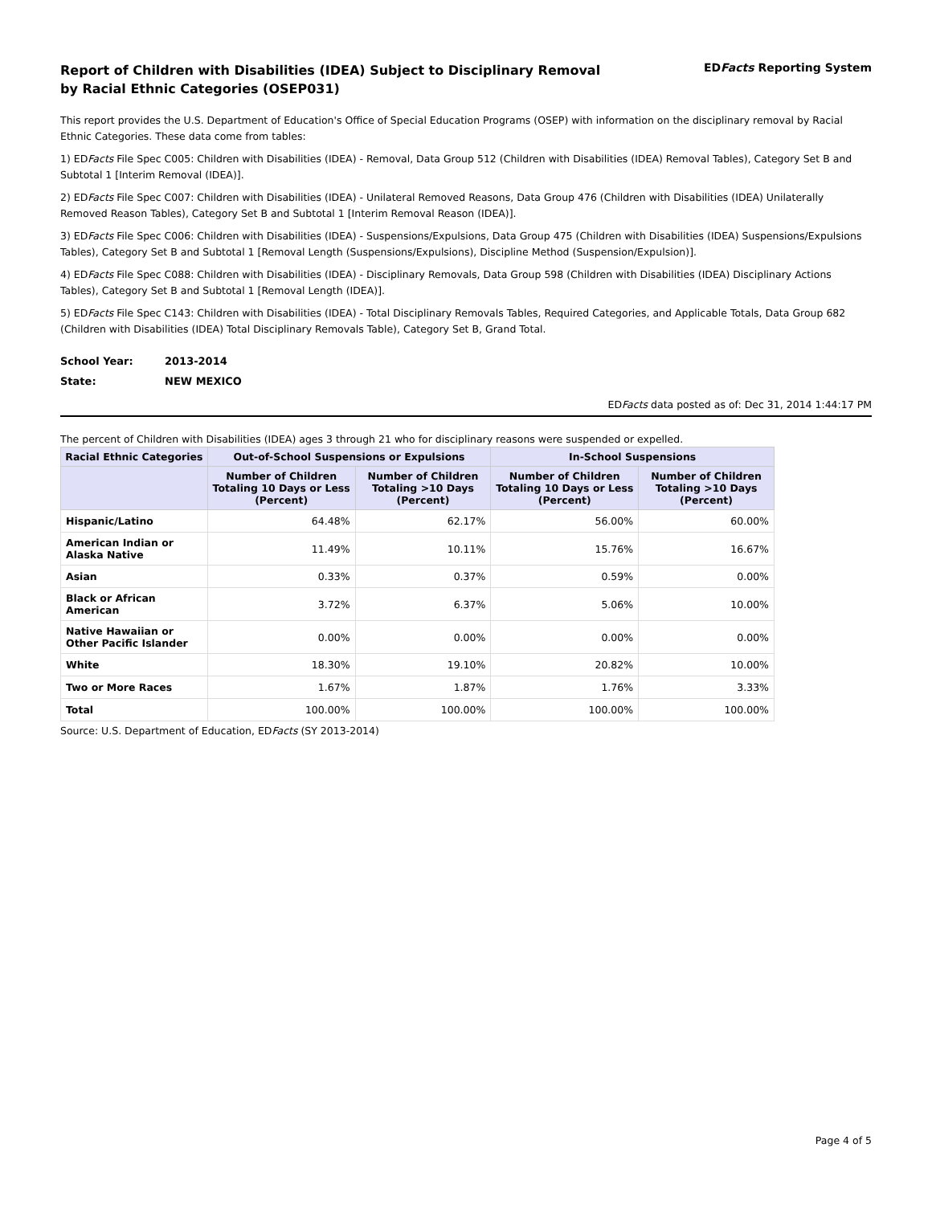Report of Children with Disabilities (IDEA) Subject to Disciplinary Removal
by Racial Ethnic Categories (OSEP031)
EDFacts Reporting System
This report provides the U.S. Department of Education's Office of Special Education Programs (OSEP) with information on the disciplinary removal by Racial Ethnic Categories. These data come from tables:
1) EDFacts File Spec C005: Children with Disabilities (IDEA) - Removal, Data Group 512 (Children with Disabilities (IDEA) Removal Tables), Category Set B and Subtotal 1 [Interim Removal (IDEA)].
2) EDFacts File Spec C007: Children with Disabilities (IDEA) - Unilateral Removed Reasons, Data Group 476 (Children with Disabilities (IDEA) Unilaterally Removed Reason Tables), Category Set B and Subtotal 1 [Interim Removal Reason (IDEA)].
3) EDFacts File Spec C006: Children with Disabilities (IDEA) - Suspensions/Expulsions, Data Group 475 (Children with Disabilities (IDEA) Suspensions/Expulsions Tables), Category Set B and Subtotal 1 [Removal Length (Suspensions/Expulsions), Discipline Method (Suspension/Expulsion)].
4) EDFacts File Spec C088: Children with Disabilities (IDEA) - Disciplinary Removals, Data Group 598 (Children with Disabilities (IDEA) Disciplinary Actions Tables), Category Set B and Subtotal 1 [Removal Length (IDEA)].
5) EDFacts File Spec C143: Children with Disabilities (IDEA) - Total Disciplinary Removals Tables, Required Categories, and Applicable Totals, Data Group 682 (Children with Disabilities (IDEA) Total Disciplinary Removals Table), Category Set B, Grand Total.
School Year: 2013-2014
State: NEW MEXICO
EDFacts data posted as of: Dec 31, 2014 1:44:17 PM
The percent of Children with Disabilities (IDEA) ages 3 through 21 who for disciplinary reasons were suspended or expelled.
| Racial Ethnic Categories | Out-of-School Suspensions or Expulsions | | In-School Suspensions | |
| --- | --- | --- | --- | --- |
| | Number of Children Totaling 10 Days or Less (Percent) | Number of Children Totaling >10 Days (Percent) | Number of Children Totaling 10 Days or Less (Percent) | Number of Children Totaling >10 Days (Percent) |
| Hispanic/Latino | 64.48% | 62.17% | 56.00% | 60.00% |
| American Indian or Alaska Native | 11.49% | 10.11% | 15.76% | 16.67% |
| Asian | 0.33% | 0.37% | 0.59% | 0.00% |
| Black or African American | 3.72% | 6.37% | 5.06% | 10.00% |
| Native Hawaiian or Other Pacific Islander | 0.00% | 0.00% | 0.00% | 0.00% |
| White | 18.30% | 19.10% | 20.82% | 10.00% |
| Two or More Races | 1.67% | 1.87% | 1.76% | 3.33% |
| Total | 100.00% | 100.00% | 100.00% | 100.00% |
Source: U.S. Department of Education, EDFacts (SY 2013-2014)
Page 4 of 5